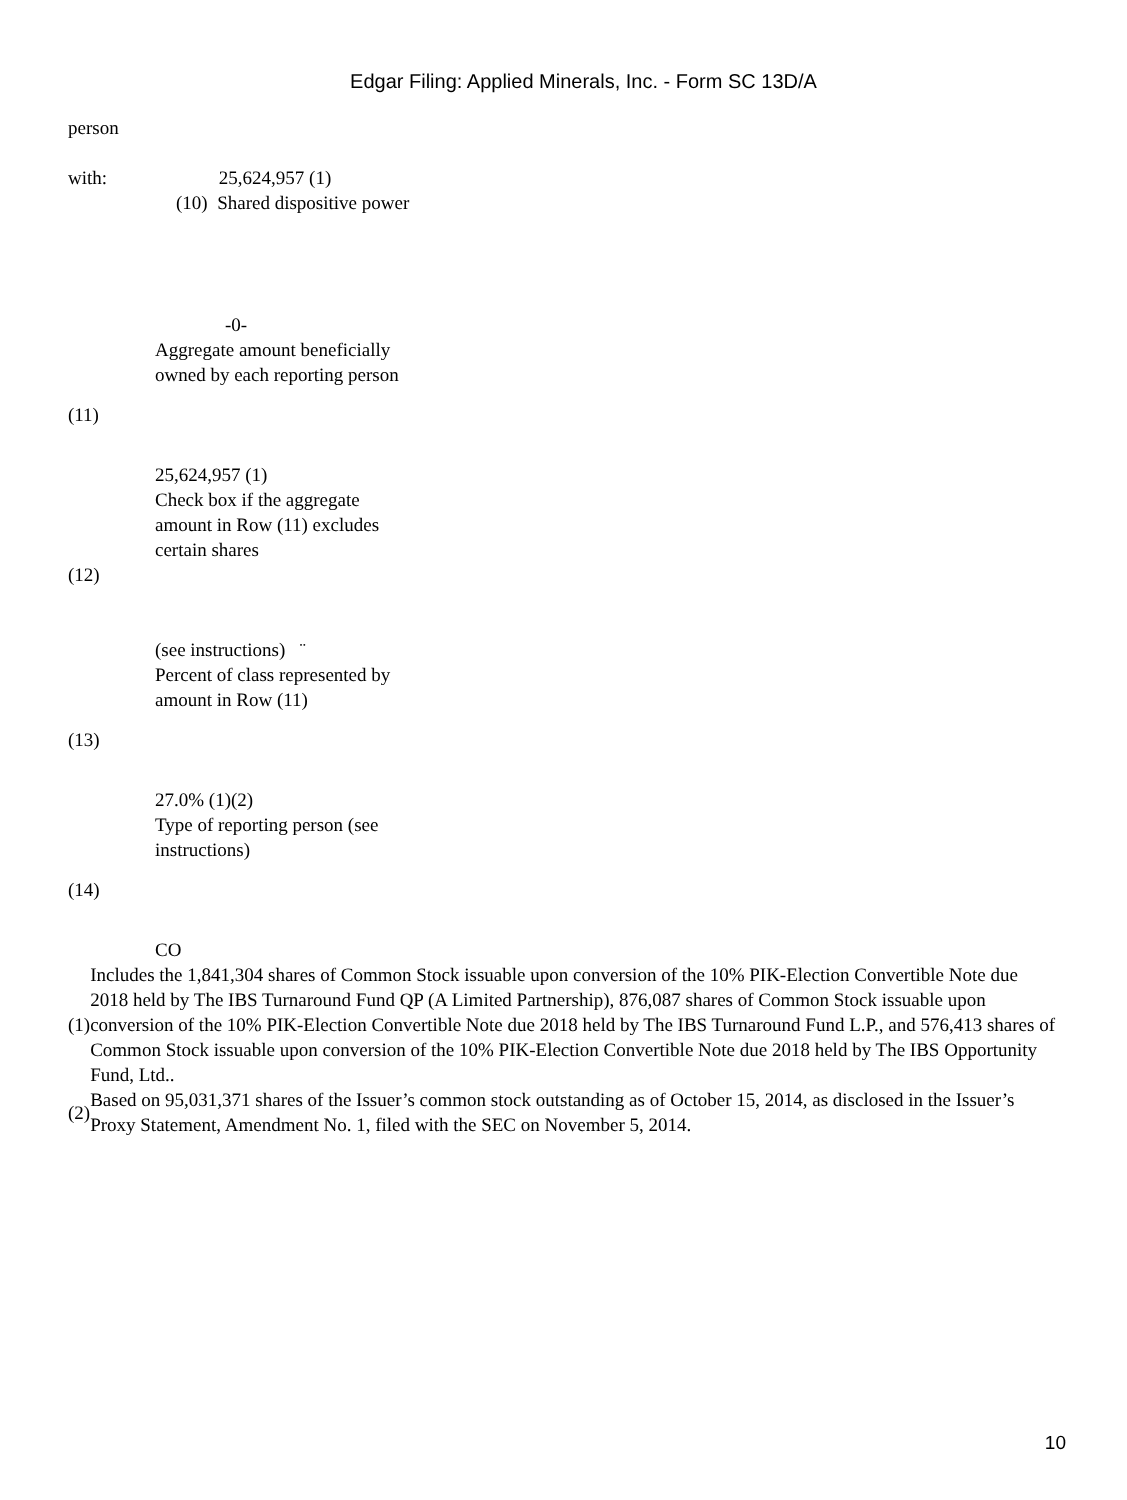Edgar Filing: Applied Minerals, Inc. - Form SC 13D/A
person
with: 25,624,957 (1)
(10) Shared dispositive power
-0-
Aggregate amount beneficially
owned by each reporting person
(11)
25,624,957 (1)
Check box if the aggregate
amount in Row (11) excludes
certain shares
(12)
(see instructions) ¨
Percent of class represented by
amount in Row (11)
(13)
27.0% (1)(2)
Type of reporting person (see
instructions)
(14)
CO
| (1) | Includes the 1,841,304 shares of Common Stock issuable upon conversion of the 10% PIK-Election Convertible Note due 2018 held by The IBS Turnaround Fund QP (A Limited Partnership), 876,087 shares of Common Stock issuable upon conversion of the 10% PIK-Election Convertible Note due 2018 held by The IBS Turnaround Fund L.P., and 576,413 shares of Common Stock issuable upon conversion of the 10% PIK-Election Convertible Note due 2018 held by The IBS Opportunity Fund, Ltd.. |
| (2) | Based on 95,031,371 shares of the Issuer’s common stock outstanding as of October 15, 2014, as disclosed in the Issuer’s Proxy Statement, Amendment No. 1, filed with the SEC on November 5, 2014. |
10